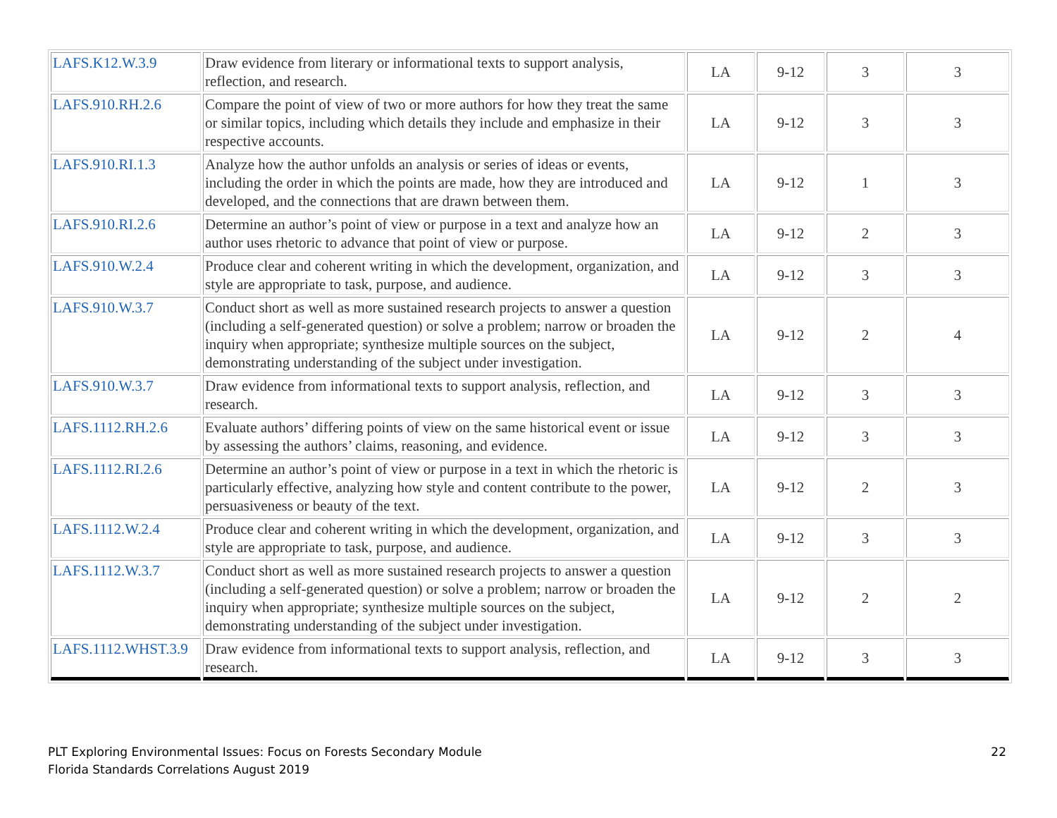| LAFS.K12.W.3.9 | Draw evidence from literary or informational texts to support analysis, reflection, and research. | LA | 9-12 | 3 | 3 |
| LAFS.910.RH.2.6 | Compare the point of view of two or more authors for how they treat the same or similar topics, including which details they include and emphasize in their respective accounts. | LA | 9-12 | 3 | 3 |
| LAFS.910.RI.1.3 | Analyze how the author unfolds an analysis or series of ideas or events, including the order in which the points are made, how they are introduced and developed, and the connections that are drawn between them. | LA | 9-12 | 1 | 3 |
| LAFS.910.RI.2.6 | Determine an author’s point of view or purpose in a text and analyze how an author uses rhetoric to advance that point of view or purpose. | LA | 9-12 | 2 | 3 |
| LAFS.910.W.2.4 | Produce clear and coherent writing in which the development, organization, and style are appropriate to task, purpose, and audience. | LA | 9-12 | 3 | 3 |
| LAFS.910.W.3.7 | Conduct short as well as more sustained research projects to answer a question (including a self-generated question) or solve a problem; narrow or broaden the inquiry when appropriate; synthesize multiple sources on the subject, demonstrating understanding of the subject under investigation. | LA | 9-12 | 2 | 4 |
| LAFS.910.W.3.7 | Draw evidence from informational texts to support analysis, reflection, and research. | LA | 9-12 | 3 | 3 |
| LAFS.1112.RH.2.6 | Evaluate authors’ differing points of view on the same historical event or issue by assessing the authors’ claims, reasoning, and evidence. | LA | 9-12 | 3 | 3 |
| LAFS.1112.RI.2.6 | Determine an author’s point of view or purpose in a text in which the rhetoric is particularly effective, analyzing how style and content contribute to the power, persuasiveness or beauty of the text. | LA | 9-12 | 2 | 3 |
| LAFS.1112.W.2.4 | Produce clear and coherent writing in which the development, organization, and style are appropriate to task, purpose, and audience. | LA | 9-12 | 3 | 3 |
| LAFS.1112.W.3.7 | Conduct short as well as more sustained research projects to answer a question (including a self-generated question) or solve a problem; narrow or broaden the inquiry when appropriate; synthesize multiple sources on the subject, demonstrating understanding of the subject under investigation. | LA | 9-12 | 2 | 2 |
| LAFS.1112.WHST.3.9 | Draw evidence from informational texts to support analysis, reflection, and research. | LA | 9-12 | 3 | 3 |
PLT Exploring Environmental Issues: Focus on Forests Secondary Module
Florida Standards Correlations August 2019
22